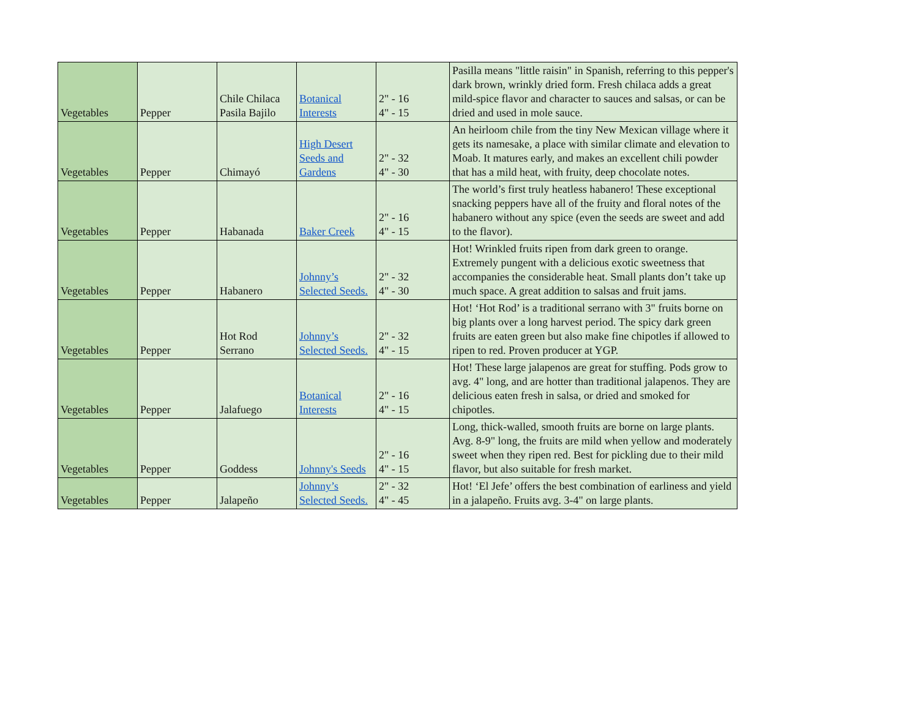| Vegetables | Pepper | Chile Chilaca Pasila Bajilo | Botanical Interests | 2" - 16 4" - 15 | Pasilla means "little raisin" in Spanish, referring to this pepper's dark brown, wrinkly dried form. Fresh chilaca adds a great mild-spice flavor and character to sauces and salsas, or can be dried and used in mole sauce. |
| Vegetables | Pepper | Chimayó | High Desert Seeds and Gardens | 2" - 32 4" - 30 | An heirloom chile from the tiny New Mexican village where it gets its namesake, a place with similar climate and elevation to Moab. It matures early, and makes an excellent chili powder that has a mild heat, with fruity, deep chocolate notes. |
| Vegetables | Pepper | Habanada | Baker Creek | 2" - 16 4" - 15 | The world’s first truly heatless habanero! These exceptional snacking peppers have all of the fruity and floral notes of the habanero without any spice (even the seeds are sweet and add to the flavor). |
| Vegetables | Pepper | Habanero | Johnny’s Selected Seeds. | 2" - 32 4" - 30 | Hot! Wrinkled fruits ripen from dark green to orange. Extremely pungent with a delicious exotic sweetness that accompanies the considerable heat. Small plants don’t take up much space. A great addition to salsas and fruit jams. |
| Vegetables | Pepper | Hot Rod Serrano | Johnny’s Selected Seeds. | 2" - 32 4" - 15 | Hot! ‘Hot Rod’ is a traditional serrano with 3" fruits borne on big plants over a long harvest period. The spicy dark green fruits are eaten green but also make fine chipotles if allowed to ripen to red. Proven producer at YGP. |
| Vegetables | Pepper | Jalafuego | Botanical Interests | 2" - 16 4" - 15 | Hot! These large jalapenos are great for stuffing. Pods grow to avg. 4" long, and are hotter than traditional jalapenos. They are delicious eaten fresh in salsa, or dried and smoked for chipotles. |
| Vegetables | Pepper | Goddess | Johnny's Seeds | 2" - 16 4" - 15 | Long, thick-walled, smooth fruits are borne on large plants. Avg. 8-9" long, the fruits are mild when yellow and moderately sweet when they ripen red. Best for pickling due to their mild flavor, but also suitable for fresh market. |
| Vegetables | Pepper | Jalapeño | Johnny’s Selected Seeds. | 2" - 32 4" - 45 | Hot! ‘El Jefe’ offers the best combination of earliness and yield in a jalapeño. Fruits avg. 3-4" on large plants. |